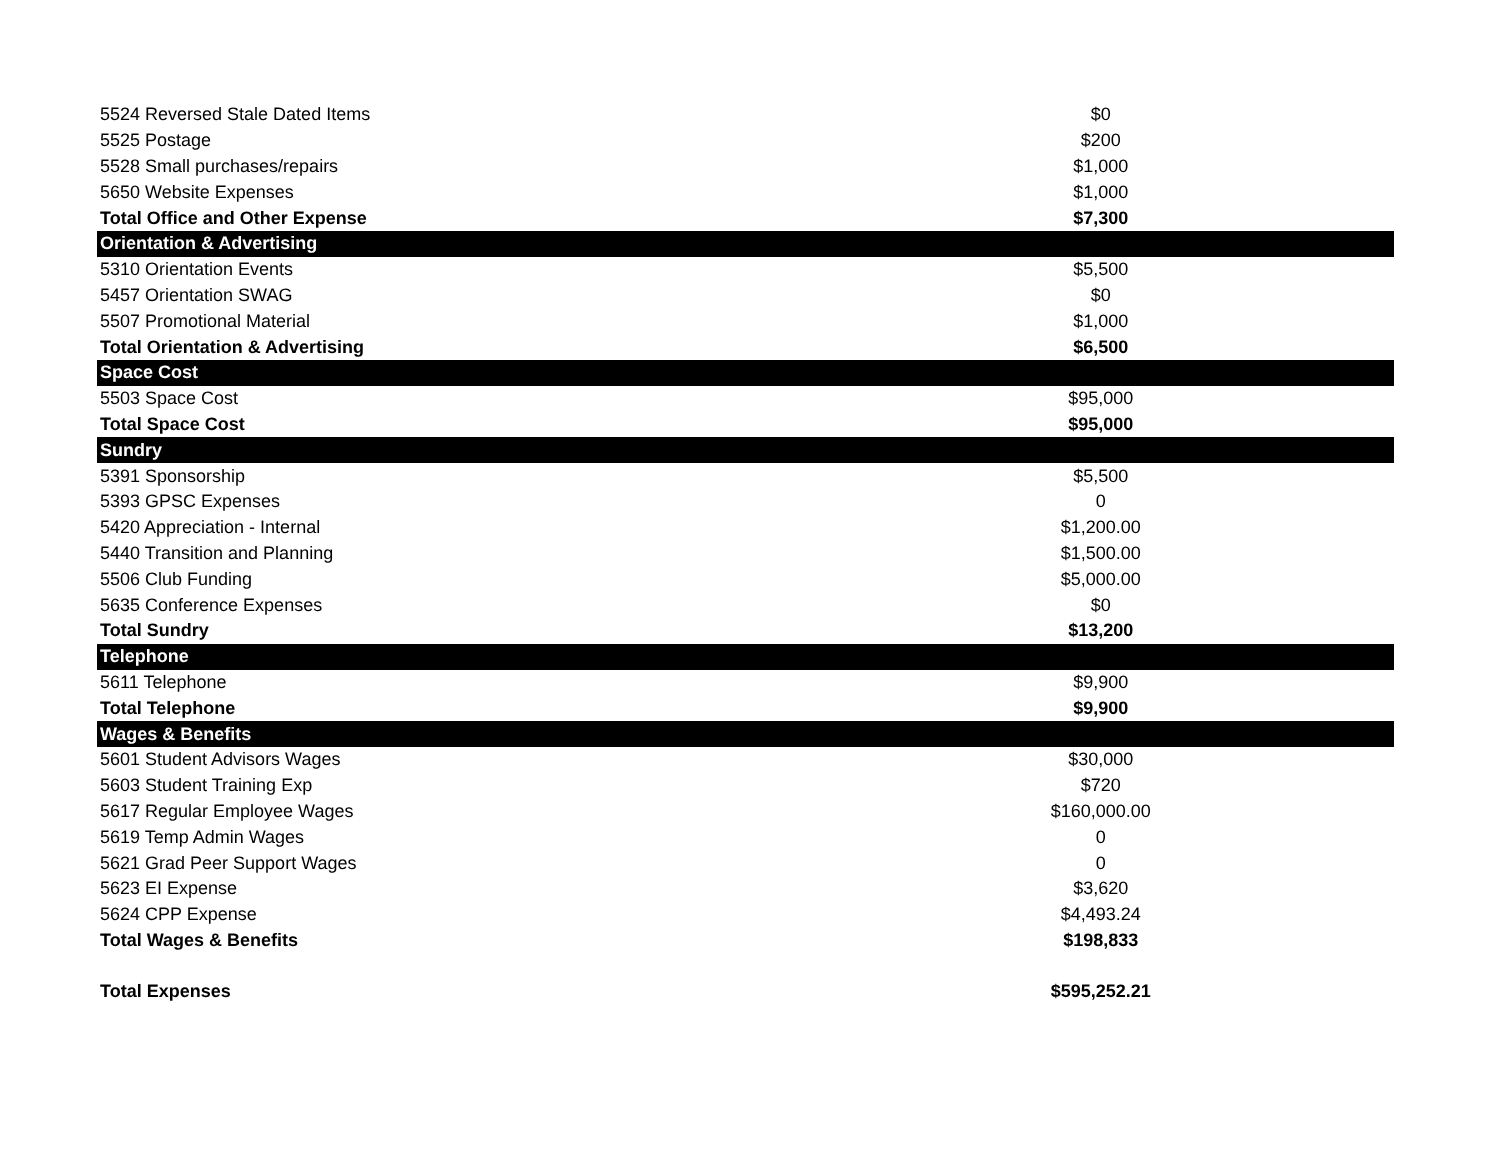| 5524 Reversed Stale Dated Items | $0 | |
| 5525 Postage | $200 | |
| 5528 Small purchases/repairs | $1,000 | |
| 5650 Website Expenses | $1,000 | |
| Total Office and Other Expense | $7,300 | |
| Orientation & Advertising | | |
| 5310 Orientation Events | $5,500 | |
| 5457 Orientation SWAG | $0 | |
| 5507 Promotional Material | $1,000 | |
| Total Orientation & Advertising | $6,500 | |
| Space Cost | | |
| 5503 Space Cost | $95,000 | |
| Total Space Cost | $95,000 | |
| Sundry | | |
| 5391 Sponsorship | $5,500 | |
| 5393 GPSC Expenses | 0 | |
| 5420 Appreciation - Internal | $1,200.00 | |
| 5440 Transition and Planning | $1,500.00 | |
| 5506 Club Funding | $5,000.00 | |
| 5635 Conference Expenses | $0 | |
| Total Sundry | $13,200 | |
| Telephone | | |
| 5611 Telephone | $9,900 | |
| Total Telephone | $9,900 | |
| Wages & Benefits | | |
| 5601 Student Advisors Wages | $30,000 | |
| 5603 Student Training Exp | $720 | |
| 5617 Regular Employee Wages | $160,000.00 | |
| 5619 Temp Admin Wages | 0 | |
| 5621 Grad Peer Support Wages | 0 | |
| 5623 EI Expense | $3,620 | |
| 5624 CPP Expense | $4,493.24 | |
| Total Wages & Benefits | $198,833 | |
| Total Expenses | $595,252.21 | |